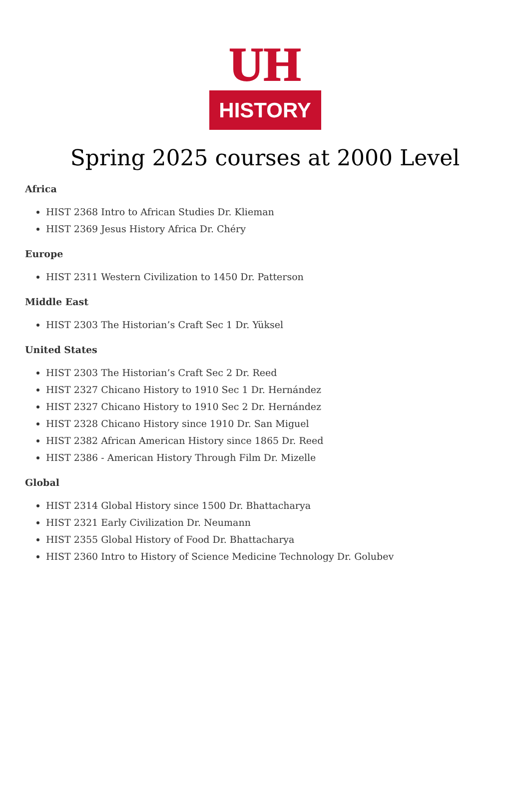UH
HISTORY
Spring 2025 courses at 2000 Level
Africa
HIST 2368 Intro to African Studies Dr. Klieman
HIST 2369 Jesus History Africa Dr. Chéry
Europe
HIST 2311 Western Civilization to 1450 Dr. Patterson
Middle East
HIST 2303 The Historian’s Craft Sec 1 Dr. Yüksel
United States
HIST 2303 The Historian’s Craft Sec 2 Dr. Reed
HIST 2327 Chicano History to 1910 Sec 1 Dr. Hernández
HIST 2327 Chicano History to 1910 Sec 2 Dr. Hernández
HIST 2328 Chicano History since 1910 Dr. San Miguel
HIST 2382 African American History since 1865 Dr. Reed
HIST 2386 - American History Through Film Dr. Mizelle
Global
HIST 2314 Global History since 1500 Dr. Bhattacharya
HIST 2321 Early Civilization Dr. Neumann
HIST 2355 Global History of Food Dr. Bhattacharya
HIST 2360 Intro to History of Science Medicine Technology Dr. Golubev